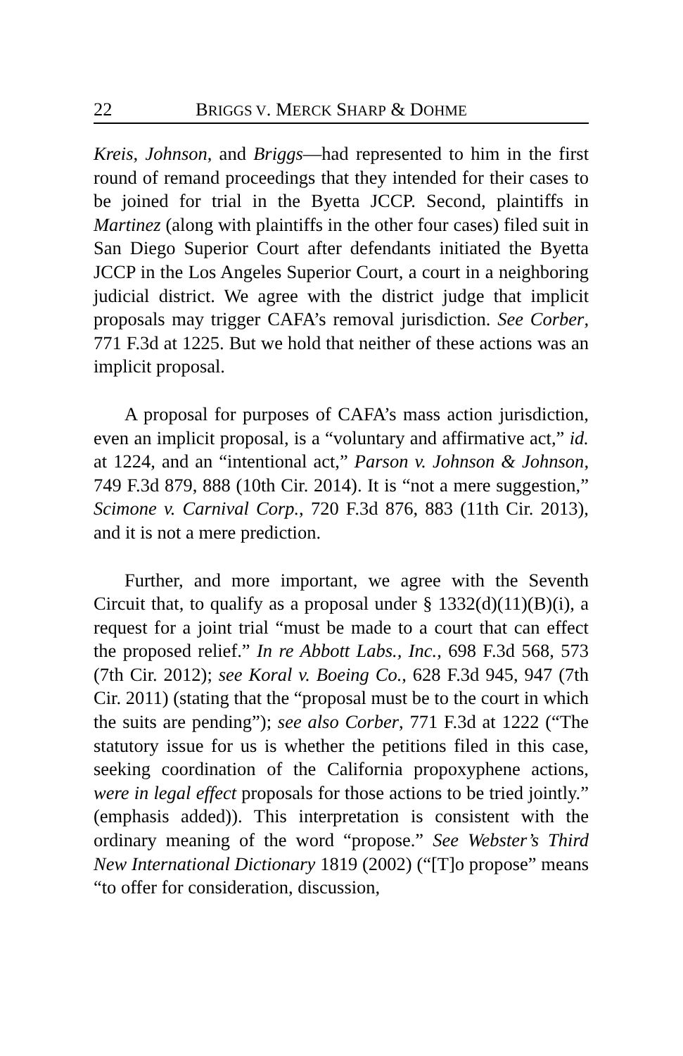22 BRIGGS V. MERCK SHARP & DOHME
Kreis, Johnson, and Briggs—had represented to him in the first round of remand proceedings that they intended for their cases to be joined for trial in the Byetta JCCP. Second, plaintiffs in Martinez (along with plaintiffs in the other four cases) filed suit in San Diego Superior Court after defendants initiated the Byetta JCCP in the Los Angeles Superior Court, a court in a neighboring judicial district. We agree with the district judge that implicit proposals may trigger CAFA’s removal jurisdiction. See Corber, 771 F.3d at 1225. But we hold that neither of these actions was an implicit proposal.
A proposal for purposes of CAFA’s mass action jurisdiction, even an implicit proposal, is a “voluntary and affirmative act,” id. at 1224, and an “intentional act,” Parson v. Johnson & Johnson, 749 F.3d 879, 888 (10th Cir. 2014). It is “not a mere suggestion,” Scimone v. Carnival Corp., 720 F.3d 876, 883 (11th Cir. 2013), and it is not a mere prediction.
Further, and more important, we agree with the Seventh Circuit that, to qualify as a proposal under § 1332(d)(11)(B)(i), a request for a joint trial “must be made to a court that can effect the proposed relief.” In re Abbott Labs., Inc., 698 F.3d 568, 573 (7th Cir. 2012); see Koral v. Boeing Co., 628 F.3d 945, 947 (7th Cir. 2011) (stating that the “proposal must be to the court in which the suits are pending”); see also Corber, 771 F.3d at 1222 (“The statutory issue for us is whether the petitions filed in this case, seeking coordination of the California propoxyphene actions, were in legal effect proposals for those actions to be tried jointly.” (emphasis added)). This interpretation is consistent with the ordinary meaning of the word “propose.” See Webster’s Third New International Dictionary 1819 (2002) (“[T]o propose” means “to offer for consideration, discussion,